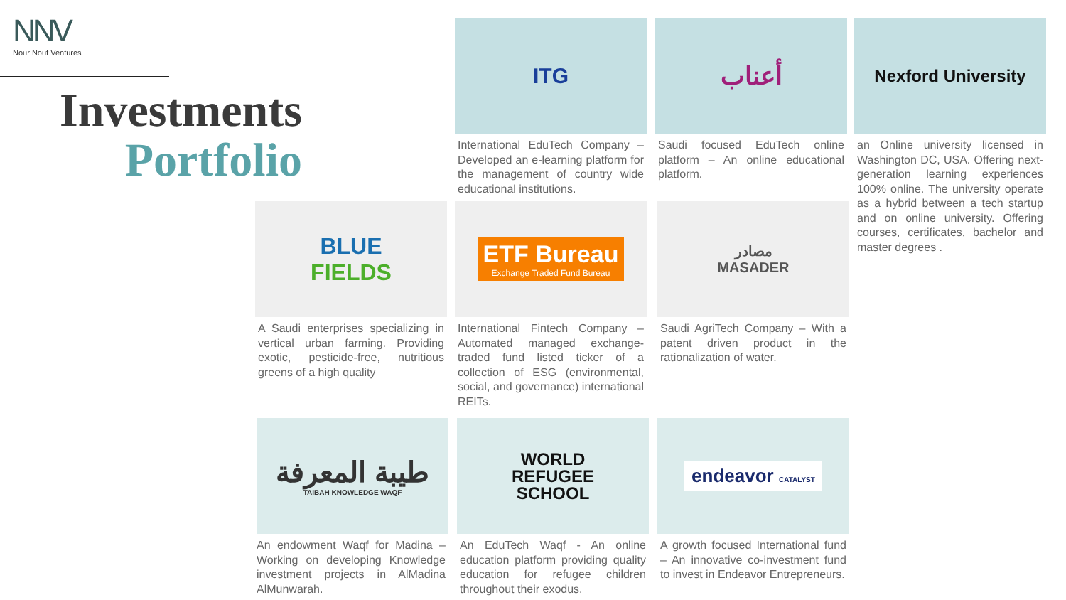NNV
Nour Nouf Ventures
Investments
Portfolio
ITG
International EduTech Company – Developed an e-learning platform for the management of country wide educational institutions.
أعناب
Saudi focused EduTech online platform – An online educational platform.
Nexford University
an Online university licensed in Washington DC, USA. Offering next-generation learning experiences 100% online. The university operate as a hybrid between a tech startup and on online university. Offering courses, certificates, bachelor and master degrees .
BLUE
FIELDS
A Saudi enterprises specializing in vertical urban farming. Providing exotic, pesticide-free, nutritious greens of a high quality
ETF Bureau
Exchange Traded Fund Bureau
International Fintech Company – Automated managed exchange-traded fund listed ticker of a collection of ESG (environmental, social, and governance) international REITs.
مصادر
MASADER
Saudi AgriTech Company – With a patent driven product in the rationalization of water.
طيبة المعرفة
TAIBAH KNOWLEDGE WAQF
An endowment Waqf for Madina – Working on developing Knowledge investment projects in AlMadina AlMunwarah.
WORLD
REFUGEE
SCHOOL
An EduTech Waqf - An online education platform providing quality education for refugee children throughout their exodus.
endeavor CATALYST
A growth focused International fund – An innovative co-investment fund to invest in Endeavor Entrepreneurs.